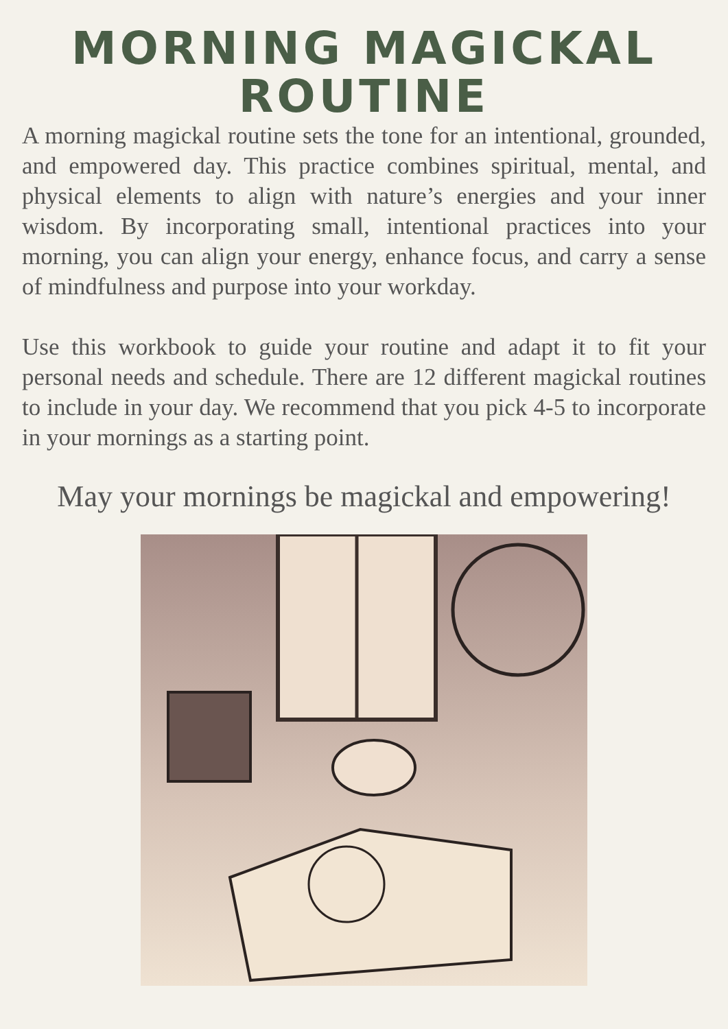MORNING MAGICKAL
ROUTINE
A morning magickal routine sets the tone for an intentional, grounded, and empowered day. This practice combines spiritual, mental, and physical elements to align with nature’s energies and your inner wisdom. By incorporating small, intentional practices into your morning, you can align your energy, enhance focus, and carry a sense of mindfulness and purpose into your workday.
Use this workbook to guide your routine and adapt it to fit your personal needs and schedule. There are 12 different magickal routines to include in your day. We recommend that you pick 4-5 to incorporate in your mornings as a starting point.
May your mornings be magickal and empowering!